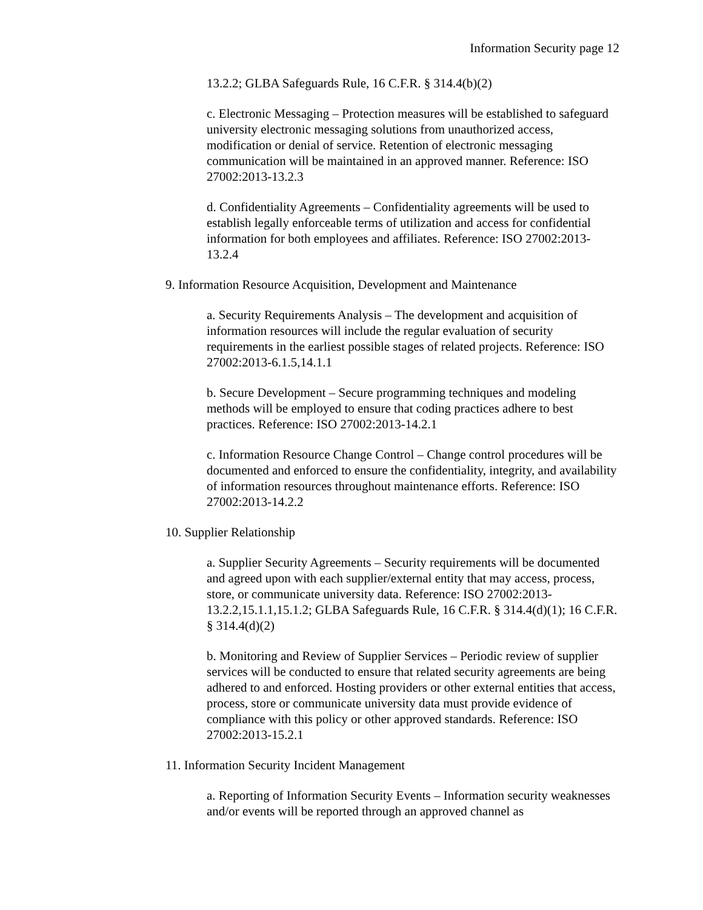Information Security page 12
13.2.2; GLBA Safeguards Rule, 16 C.F.R. § 314.4(b)(2)
c. Electronic Messaging – Protection measures will be established to safeguard university electronic messaging solutions from unauthorized access, modification or denial of service. Retention of electronic messaging communication will be maintained in an approved manner. Reference: ISO 27002:2013-13.2.3
d. Confidentiality Agreements – Confidentiality agreements will be used to establish legally enforceable terms of utilization and access for confidential information for both employees and affiliates. Reference: ISO 27002:2013-13.2.4
9. Information Resource Acquisition, Development and Maintenance
a. Security Requirements Analysis – The development and acquisition of information resources will include the regular evaluation of security requirements in the earliest possible stages of related projects. Reference: ISO 27002:2013-6.1.5,14.1.1
b. Secure Development – Secure programming techniques and modeling methods will be employed to ensure that coding practices adhere to best practices. Reference: ISO 27002:2013-14.2.1
c. Information Resource Change Control – Change control procedures will be documented and enforced to ensure the confidentiality, integrity, and availability of information resources throughout maintenance efforts. Reference: ISO 27002:2013-14.2.2
10. Supplier Relationship
a. Supplier Security Agreements – Security requirements will be documented and agreed upon with each supplier/external entity that may access, process, store, or communicate university data. Reference: ISO 27002:2013-13.2.2,15.1.1,15.1.2; GLBA Safeguards Rule, 16 C.F.R. § 314.4(d)(1); 16 C.F.R. § 314.4(d)(2)
b. Monitoring and Review of Supplier Services – Periodic review of supplier services will be conducted to ensure that related security agreements are being adhered to and enforced. Hosting providers or other external entities that access, process, store or communicate university data must provide evidence of compliance with this policy or other approved standards. Reference: ISO 27002:2013-15.2.1
11. Information Security Incident Management
a. Reporting of Information Security Events – Information security weaknesses and/or events will be reported through an approved channel as